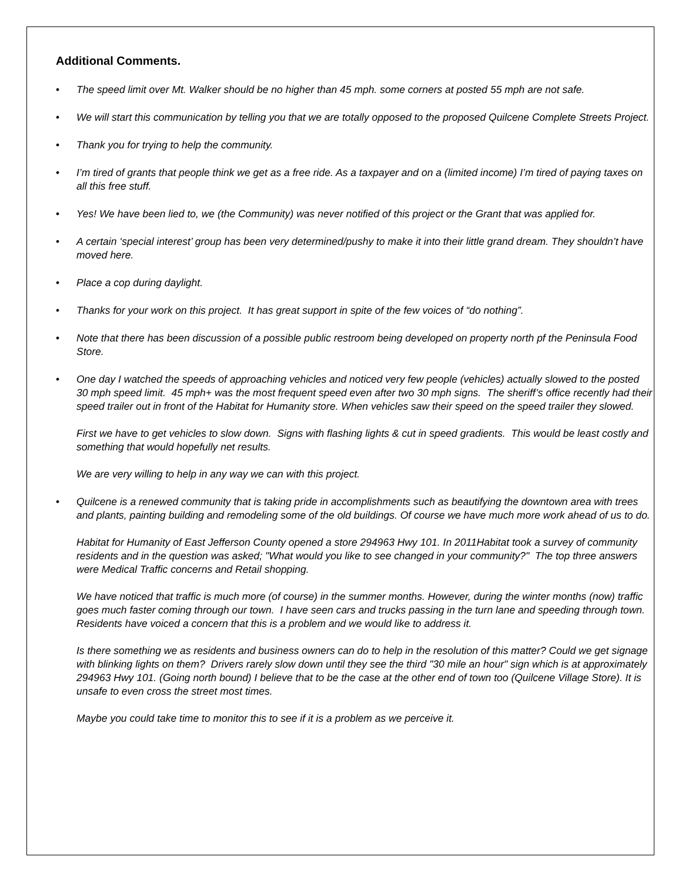Additional Comments.
• The speed limit over Mt. Walker should be no higher than 45 mph. some corners at posted 55 mph are not safe.
• We will start this communication by telling you that we are totally opposed to the proposed Quilcene Complete Streets Project.
• Thank you for trying to help the community.
• I’m tired of grants that people think we get as a free ride. As a taxpayer and on a (limited income) I’m tired of paying taxes on all this free stuff.
• Yes! We have been lied to, we (the Community) was never notified of this project or the Grant that was applied for.
• A certain ‘special interest’ group has been very determined/pushy to make it into their little grand dream. They shouldn’t have moved here.
• Place a cop during daylight.
• Thanks for your work on this project. It has great support in spite of the few voices of “do nothing”.
• Note that there has been discussion of a possible public restroom being developed on property north pf the Peninsula Food Store.
• One day I watched the speeds of approaching vehicles and noticed very few people (vehicles) actually slowed to the posted 30 mph speed limit. 45 mph+ was the most frequent speed even after two 30 mph signs. The sheriff’s office recently had their speed trailer out in front of the Habitat for Humanity store. When vehicles saw their speed on the speed trailer they slowed.
First we have to get vehicles to slow down. Signs with flashing lights & cut in speed gradients. This would be least costly and something that would hopefully net results.
We are very willing to help in any way we can with this project.
• Quilcene is a renewed community that is taking pride in accomplishments such as beautifying the downtown area with trees and plants, painting building and remodeling some of the old buildings. Of course we have much more work ahead of us to do.
Habitat for Humanity of East Jefferson County opened a store 294963 Hwy 101. In 2011Habitat took a survey of community residents and in the question was asked; "What would you like to see changed in your community?" The top three answers were Medical Traffic concerns and Retail shopping.
We have noticed that traffic is much more (of course) in the summer months. However, during the winter months (now) traffic goes much faster coming through our town. I have seen cars and trucks passing in the turn lane and speeding through town. Residents have voiced a concern that this is a problem and we would like to address it.
Is there something we as residents and business owners can do to help in the resolution of this matter? Could we get signage with blinking lights on them? Drivers rarely slow down until they see the third "30 mile an hour" sign which is at approximately 294963 Hwy 101. (Going north bound) I believe that to be the case at the other end of town too (Quilcene Village Store). It is unsafe to even cross the street most times.
Maybe you could take time to monitor this to see if it is a problem as we perceive it.